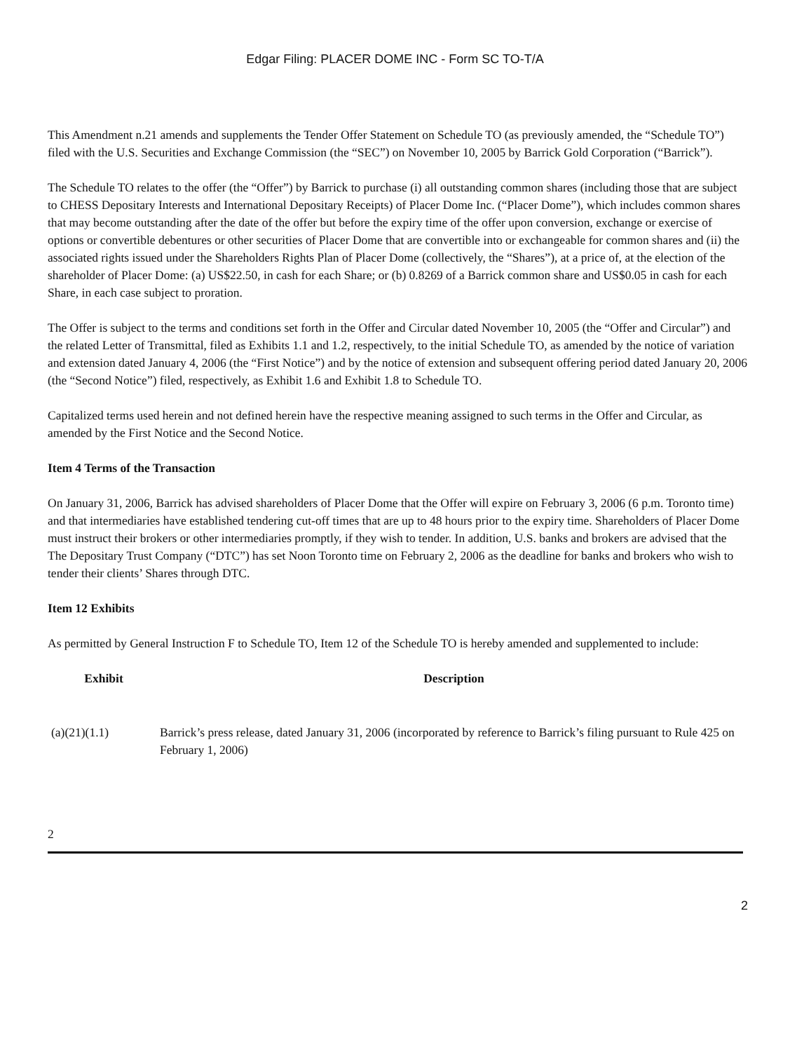Edgar Filing: PLACER DOME INC - Form SC TO-T/A
This Amendment n.21 amends and supplements the Tender Offer Statement on Schedule TO (as previously amended, the “Schedule TO”) filed with the U.S. Securities and Exchange Commission (the “SEC”) on November 10, 2005 by Barrick Gold Corporation (“Barrick”).
The Schedule TO relates to the offer (the “Offer”) by Barrick to purchase (i) all outstanding common shares (including those that are subject to CHESS Depositary Interests and International Depositary Receipts) of Placer Dome Inc. (“Placer Dome”), which includes common shares that may become outstanding after the date of the offer but before the expiry time of the offer upon conversion, exchange or exercise of options or convertible debentures or other securities of Placer Dome that are convertible into or exchangeable for common shares and (ii) the associated rights issued under the Shareholders Rights Plan of Placer Dome (collectively, the “Shares”), at a price of, at the election of the shareholder of Placer Dome: (a) US$22.50, in cash for each Share; or (b) 0.8269 of a Barrick common share and US$0.05 in cash for each Share, in each case subject to proration.
The Offer is subject to the terms and conditions set forth in the Offer and Circular dated November 10, 2005 (the “Offer and Circular”) and the related Letter of Transmittal, filed as Exhibits 1.1 and 1.2, respectively, to the initial Schedule TO, as amended by the notice of variation and extension dated January 4, 2006 (the “First Notice”) and by the notice of extension and subsequent offering period dated January 20, 2006 (the “Second Notice”) filed, respectively, as Exhibit 1.6 and Exhibit 1.8 to Schedule TO.
Capitalized terms used herein and not defined herein have the respective meaning assigned to such terms in the Offer and Circular, as amended by the First Notice and the Second Notice.
Item 4 Terms of the Transaction
On January 31, 2006, Barrick has advised shareholders of Placer Dome that the Offer will expire on February 3, 2006 (6 p.m. Toronto time) and that intermediaries have established tendering cut-off times that are up to 48 hours prior to the expiry time. Shareholders of Placer Dome must instruct their brokers or other intermediaries promptly, if they wish to tender. In addition, U.S. banks and brokers are advised that the The Depositary Trust Company (“DTC”) has set Noon Toronto time on February 2, 2006 as the deadline for banks and brokers who wish to tender their clients’ Shares through DTC.
Item 12 Exhibits
As permitted by General Instruction F to Schedule TO, Item 12 of the Schedule TO is hereby amended and supplemented to include:
| Exhibit | Description |
| --- | --- |
| (a)(21)(1.1) | Barrick’s press release, dated January 31, 2006 (incorporated by reference to Barrick’s filing pursuant to Rule 425 on February 1, 2006) |
2
2